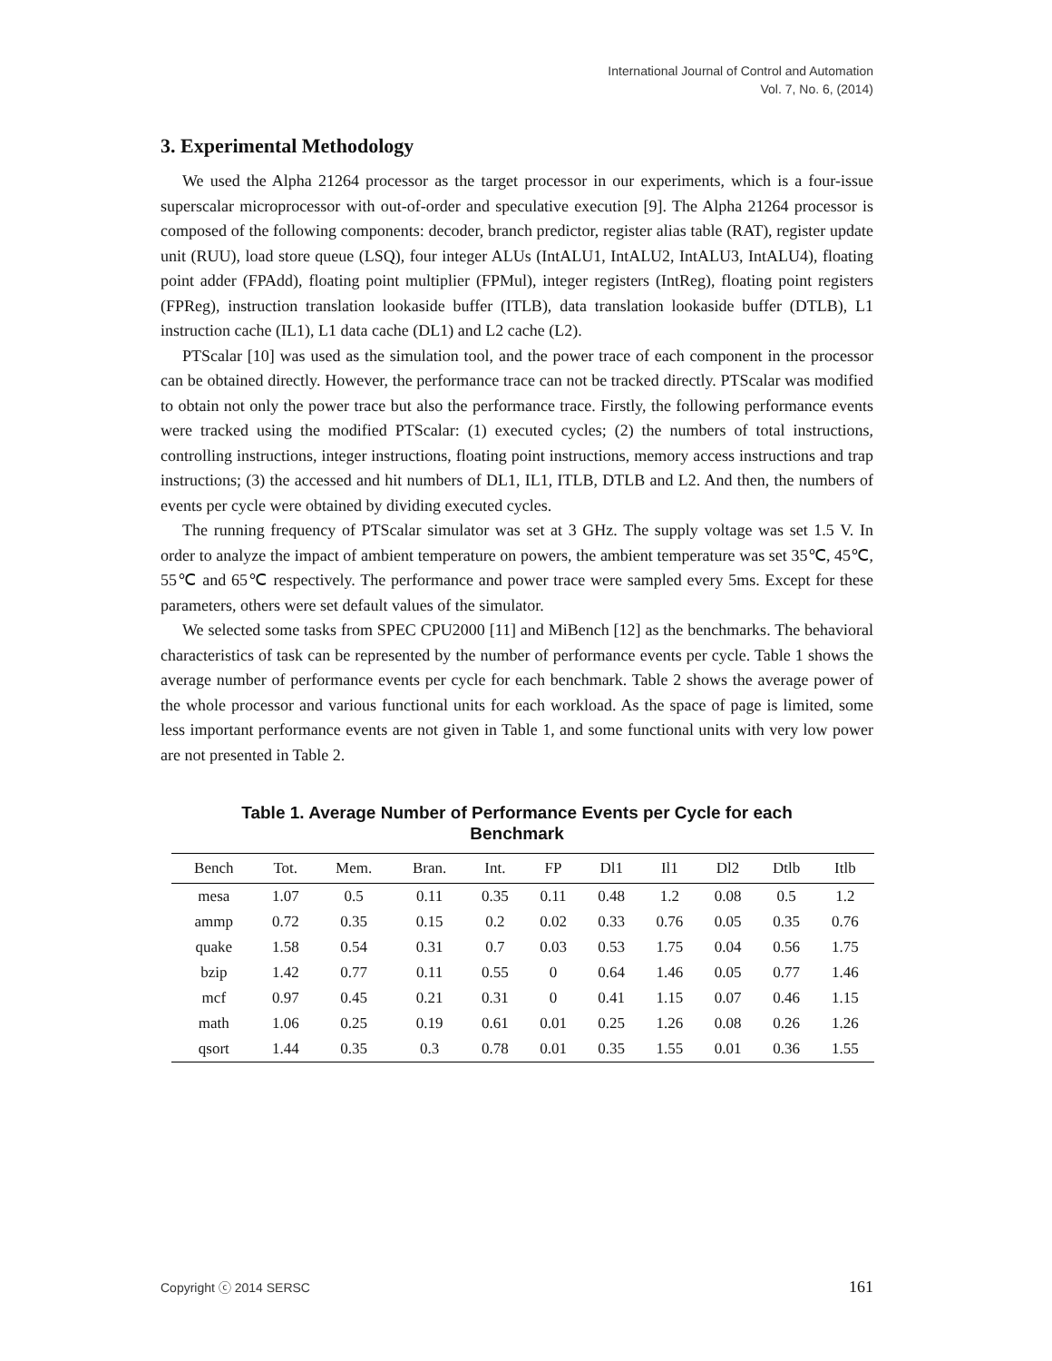International Journal of Control and Automation
Vol. 7, No. 6, (2014)
3. Experimental Methodology
We used the Alpha 21264 processor as the target processor in our experiments, which is a four-issue superscalar microprocessor with out-of-order and speculative execution [9]. The Alpha 21264 processor is composed of the following components: decoder, branch predictor, register alias table (RAT), register update unit (RUU), load store queue (LSQ), four integer ALUs (IntALU1, IntALU2, IntALU3, IntALU4), floating point adder (FPAdd), floating point multiplier (FPMul), integer registers (IntReg), floating point registers (FPReg), instruction translation lookaside buffer (ITLB), data translation lookaside buffer (DTLB), L1 instruction cache (IL1), L1 data cache (DL1) and L2 cache (L2).
PTScalar [10] was used as the simulation tool, and the power trace of each component in the processor can be obtained directly. However, the performance trace can not be tracked directly. PTScalar was modified to obtain not only the power trace but also the performance trace. Firstly, the following performance events were tracked using the modified PTScalar: (1) executed cycles; (2) the numbers of total instructions, controlling instructions, integer instructions, floating point instructions, memory access instructions and trap instructions; (3) the accessed and hit numbers of DL1, IL1, ITLB, DTLB and L2. And then, the numbers of events per cycle were obtained by dividing executed cycles.
The running frequency of PTScalar simulator was set at 3 GHz. The supply voltage was set 1.5 V. In order to analyze the impact of ambient temperature on powers, the ambient temperature was set 35℃, 45℃, 55℃ and 65℃ respectively. The performance and power trace were sampled every 5ms. Except for these parameters, others were set default values of the simulator.
We selected some tasks from SPEC CPU2000 [11] and MiBench [12] as the benchmarks. The behavioral characteristics of task can be represented by the number of performance events per cycle. Table 1 shows the average number of performance events per cycle for each benchmark. Table 2 shows the average power of the whole processor and various functional units for each workload. As the space of page is limited, some less important performance events are not given in Table 1, and some functional units with very low power are not presented in Table 2.
Table 1. Average Number of Performance Events per Cycle for each Benchmark
| Bench | Tot. | Mem. | Bran. | Int. | FP | Dl1 | Il1 | Dl2 | Dtlb | Itlb |
| --- | --- | --- | --- | --- | --- | --- | --- | --- | --- | --- |
| mesa | 1.07 | 0.5 | 0.11 | 0.35 | 0.11 | 0.48 | 1.2 | 0.08 | 0.5 | 1.2 |
| ammp | 0.72 | 0.35 | 0.15 | 0.2 | 0.02 | 0.33 | 0.76 | 0.05 | 0.35 | 0.76 |
| quake | 1.58 | 0.54 | 0.31 | 0.7 | 0.03 | 0.53 | 1.75 | 0.04 | 0.56 | 1.75 |
| bzip | 1.42 | 0.77 | 0.11 | 0.55 | 0 | 0.64 | 1.46 | 0.05 | 0.77 | 1.46 |
| mcf | 0.97 | 0.45 | 0.21 | 0.31 | 0 | 0.41 | 1.15 | 0.07 | 0.46 | 1.15 |
| math | 1.06 | 0.25 | 0.19 | 0.61 | 0.01 | 0.25 | 1.26 | 0.08 | 0.26 | 1.26 |
| qsort | 1.44 | 0.35 | 0.3 | 0.78 | 0.01 | 0.35 | 1.55 | 0.01 | 0.36 | 1.55 |
Copyright ⓒ 2014 SERSC 161